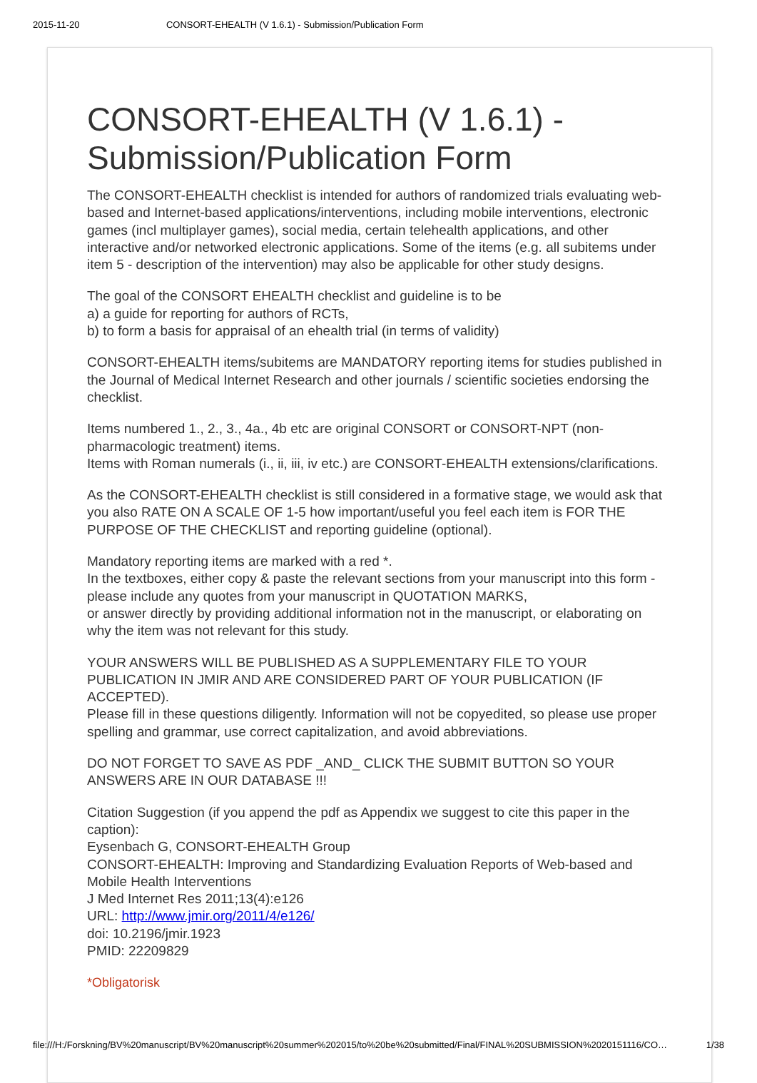2015-11-20 CONSORT-EHEALTH (V 1.6.1) - Submission/Publication Form
CONSORT-EHEALTH (V 1.6.1) - Submission/Publication Form
The CONSORT-EHEALTH checklist is intended for authors of randomized trials evaluating web-based and Internet-based applications/interventions, including mobile interventions, electronic games (incl multiplayer games), social media, certain telehealth applications, and other interactive and/or networked electronic applications. Some of the items (e.g. all subitems under item 5 - description of the intervention) may also be applicable for other study designs.
The goal of the CONSORT EHEALTH checklist and guideline is to be
a) a guide for reporting for authors of RCTs,
b) to form a basis for appraisal of an ehealth trial (in terms of validity)
CONSORT-EHEALTH items/subitems are MANDATORY reporting items for studies published in the Journal of Medical Internet Research and other journals / scientific societies endorsing the checklist.
Items numbered 1., 2., 3., 4a., 4b etc are original CONSORT or CONSORT-NPT (non-pharmacologic treatment) items.
Items with Roman numerals (i., ii, iii, iv etc.) are CONSORT-EHEALTH extensions/clarifications.
As the CONSORT-EHEALTH checklist is still considered in a formative stage, we would ask that you also RATE ON A SCALE OF 1-5 how important/useful you feel each item is FOR THE PURPOSE OF THE CHECKLIST and reporting guideline (optional).
Mandatory reporting items are marked with a red *.
In the textboxes, either copy & paste the relevant sections from your manuscript into this form - please include any quotes from your manuscript in QUOTATION MARKS,
or answer directly by providing additional information not in the manuscript, or elaborating on why the item was not relevant for this study.
YOUR ANSWERS WILL BE PUBLISHED AS A SUPPLEMENTARY FILE TO YOUR PUBLICATION IN JMIR AND ARE CONSIDERED PART OF YOUR PUBLICATION (IF ACCEPTED).
Please fill in these questions diligently. Information will not be copyedited, so please use proper spelling and grammar, use correct capitalization, and avoid abbreviations.
DO NOT FORGET TO SAVE AS PDF _AND_ CLICK THE SUBMIT BUTTON SO YOUR ANSWERS ARE IN OUR DATABASE !!!
Citation Suggestion (if you append the pdf as Appendix we suggest to cite this paper in the caption):
Eysenbach G, CONSORT-EHEALTH Group
CONSORT-EHEALTH: Improving and Standardizing Evaluation Reports of Web-based and Mobile Health Interventions
J Med Internet Res 2011;13(4):e126
URL: http://www.jmir.org/2011/4/e126/
doi: 10.2196/jmir.1923
PMID: 22209829
*Obligatorisk
file:///H:/Forskning/BV%20manuscript/BV%20manuscript%20summer%202015/to%20be%20submitted/Final/FINAL%20SUBMISSION%2020151116/CO… 1/38